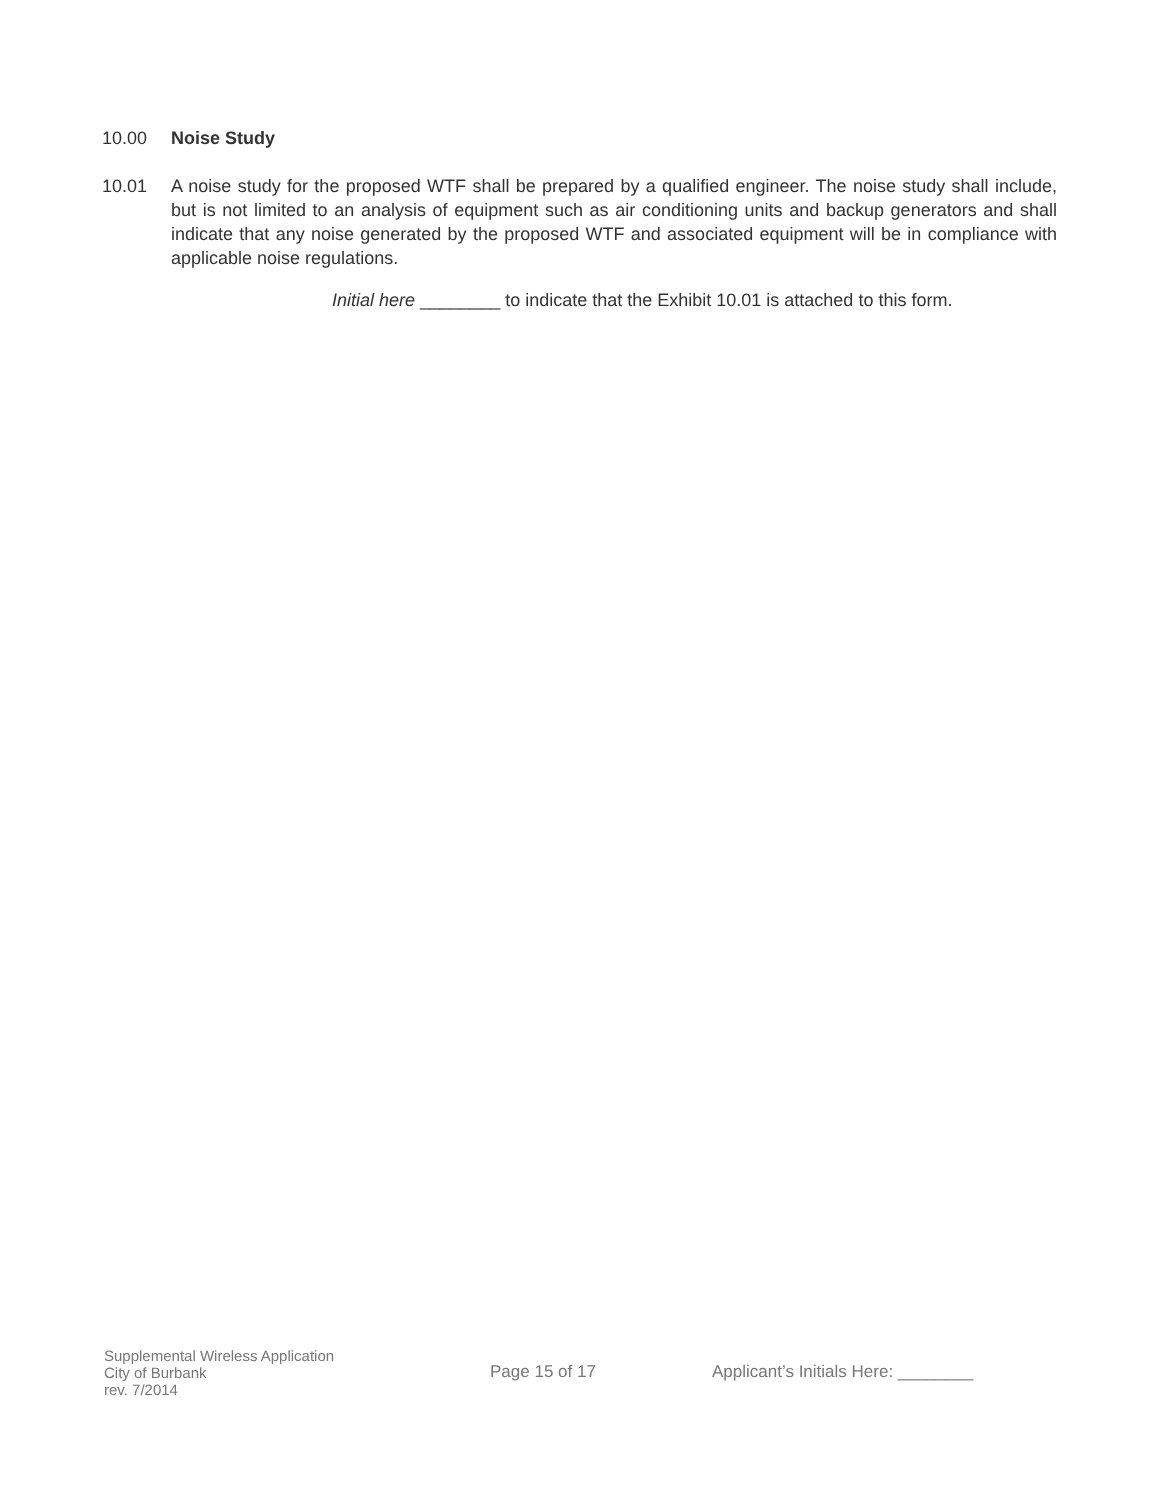10.00 Noise Study
10.01 A noise study for the proposed WTF shall be prepared by a qualified engineer. The noise study shall include, but is not limited to an analysis of equipment such as air conditioning units and backup generators and shall indicate that any noise generated by the proposed WTF and associated equipment will be in compliance with applicable noise regulations.
Initial here ________ to indicate that the Exhibit 10.01 is attached to this form.
Supplemental Wireless Application
City of Burbank
rev. 7/2014
Page 15 of 17 Applicant’s Initials Here: ________